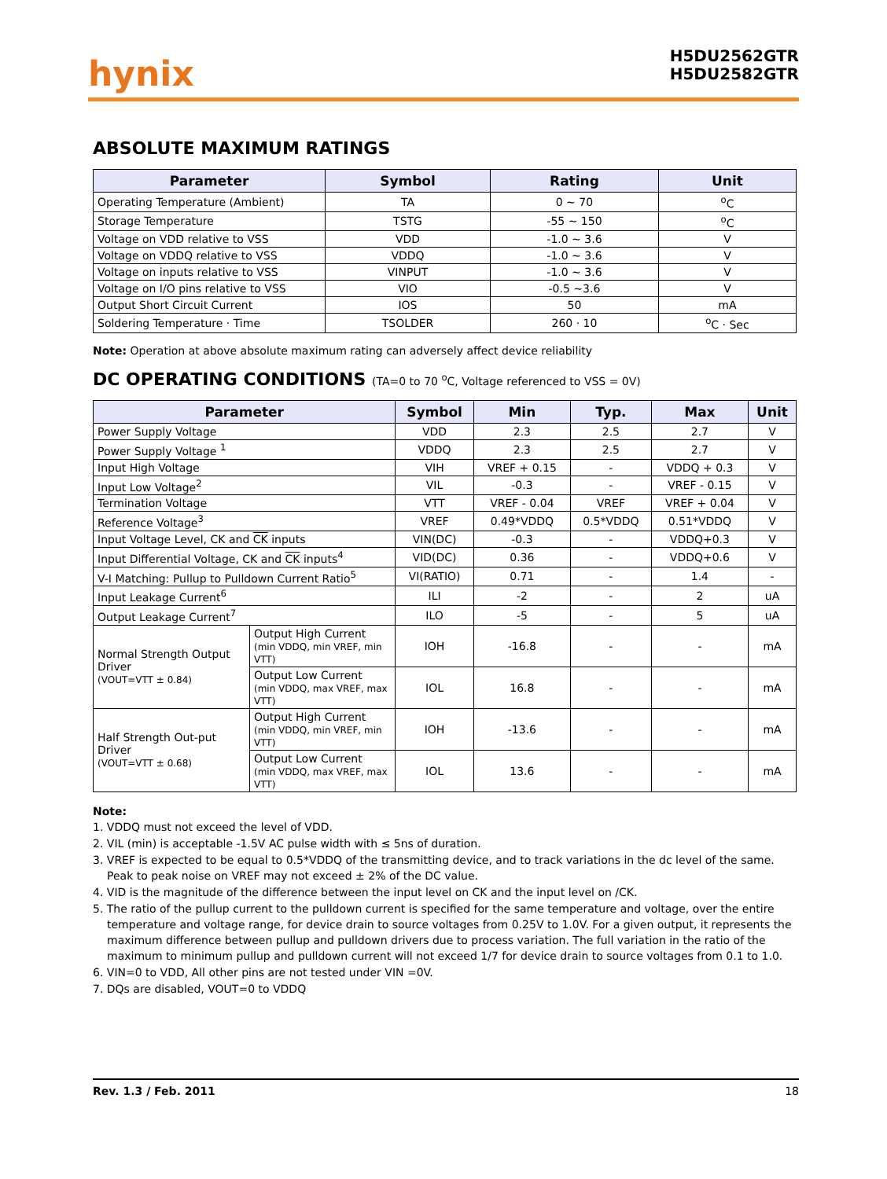hynix
H5DU2562GTR
H5DU2582GTR
ABSOLUTE MAXIMUM RATINGS
| Parameter | Symbol | Rating | Unit |
| --- | --- | --- | --- |
| Operating Temperature (Ambient) | TA | 0 ~ 70 | <sup>o</sup> C |
| Storage Temperature | TSTG | -55 ~ 150 | <sup>o</sup> C |
| Voltage on VDD relative to VSS | VDD | -1.0 ~ 3.6 | V |
| Voltage on VDDQ relative to VSS | VDDQ | -1.0 ~ 3.6 | V |
| Voltage on inputs relative to VSS | VINPUT | -1.0 ~ 3.6 | V |
| Voltage on I/O pins relative to VSS | VIO | -0.5 ~3.6 | V |
| Output Short Circuit Current | IOS | 50 | mA |
| Soldering Temperature · Time | TSOLDER | 260 · 10 | <sup>o</sup> C · Sec |
Note: Operation at above absolute maximum rating can adversely affect device reliability
DC OPERATING CONDITIONS (TA=0 to 70 <sup>o</sup>C, Voltage referenced to VSS = 0V)
| Parameter | | Symbol | Min | Typ. | Max | Unit |
| --- | --- | --- | --- | --- | --- | --- |
| Power Supply Voltage | | VDD | 2.3 | 2.5 | 2.7 | V |
| Power Supply Voltage <sup>1</sup> | | VDDQ | 2.3 | 2.5 | 2.7 | V |
| Input High Voltage | | VIH | VREF + 0.15 | - | VDDQ + 0.3 | V |
| Input Low Voltage<sup>2</sup> | | VIL | -0.3 | - | VREF - 0.15 | V |
| Termination Voltage | | VTT | VREF - 0.04 | VREF | VREF + 0.04 | V |
| Reference Voltage<sup>3</sup> | | VREF | 0.49*VDDQ | 0.5*VDDQ | 0.51*VDDQ | V |
| Input Voltage Level, CK and CK inputs | | VIN(DC) | -0.3 | - | VDDQ+0.3 | V |
| Input Differential Voltage, CK and CK inputs<sup>4</sup> | | VID(DC) | 0.36 | - | VDDQ+0.6 | V |
| V-I Matching: Pullup to Pulldown Current Ratio<sup>5</sup> | | VI(RATIO) | 0.71 | - | 1.4 | - |
| Input Leakage Current<sup>6</sup> | | ILI | -2 | - | 2 | uA |
| Output Leakage Current<sup>7</sup> | | ILO | -5 | - | 5 | uA |
| Normal Strength Output Driver (VOUT=VTT ± 0.84) | Output High Current (min VDDQ, min VREF, min VTT) | IOH | -16.8 | - | - | mA |
| | Output Low Current (min VDDQ, max VREF, max VTT) | IOL | 16.8 | - | - | mA |
| Half Strength Out-put Driver (VOUT=VTT ± 0.68) | Output High Current (min VDDQ, min VREF, min VTT) | IOH | -13.6 | - | - | mA |
| | Output Low Current (min VDDQ, max VREF, max VTT) | IOL | 13.6 | - | - | mA |
Note:
1. VDDQ must not exceed the level of VDD.
2. VIL (min) is acceptable -1.5V AC pulse width with ≤ 5ns of duration.
3. VREF is expected to be equal to 0.5*VDDQ of the transmitting device, and to track variations in the dc level of the same. Peak to peak noise on VREF may not exceed ± 2% of the DC value.
4. VID is the magnitude of the difference between the input level on CK and the input level on /CK.
5. The ratio of the pullup current to the pulldown current is specified for the same temperature and voltage, over the entire temperature and voltage range, for device drain to source voltages from 0.25V to 1.0V. For a given output, it represents the maximum difference between pullup and pulldown drivers due to process variation. The full variation in the ratio of the maximum to minimum pullup and pulldown current will not exceed 1/7 for device drain to source voltages from 0.1 to 1.0.
6. VIN=0 to VDD, All other pins are not tested under VIN =0V.
7. DQs are disabled, VOUT=0 to VDDQ
Rev. 1.3 / Feb. 2011 18